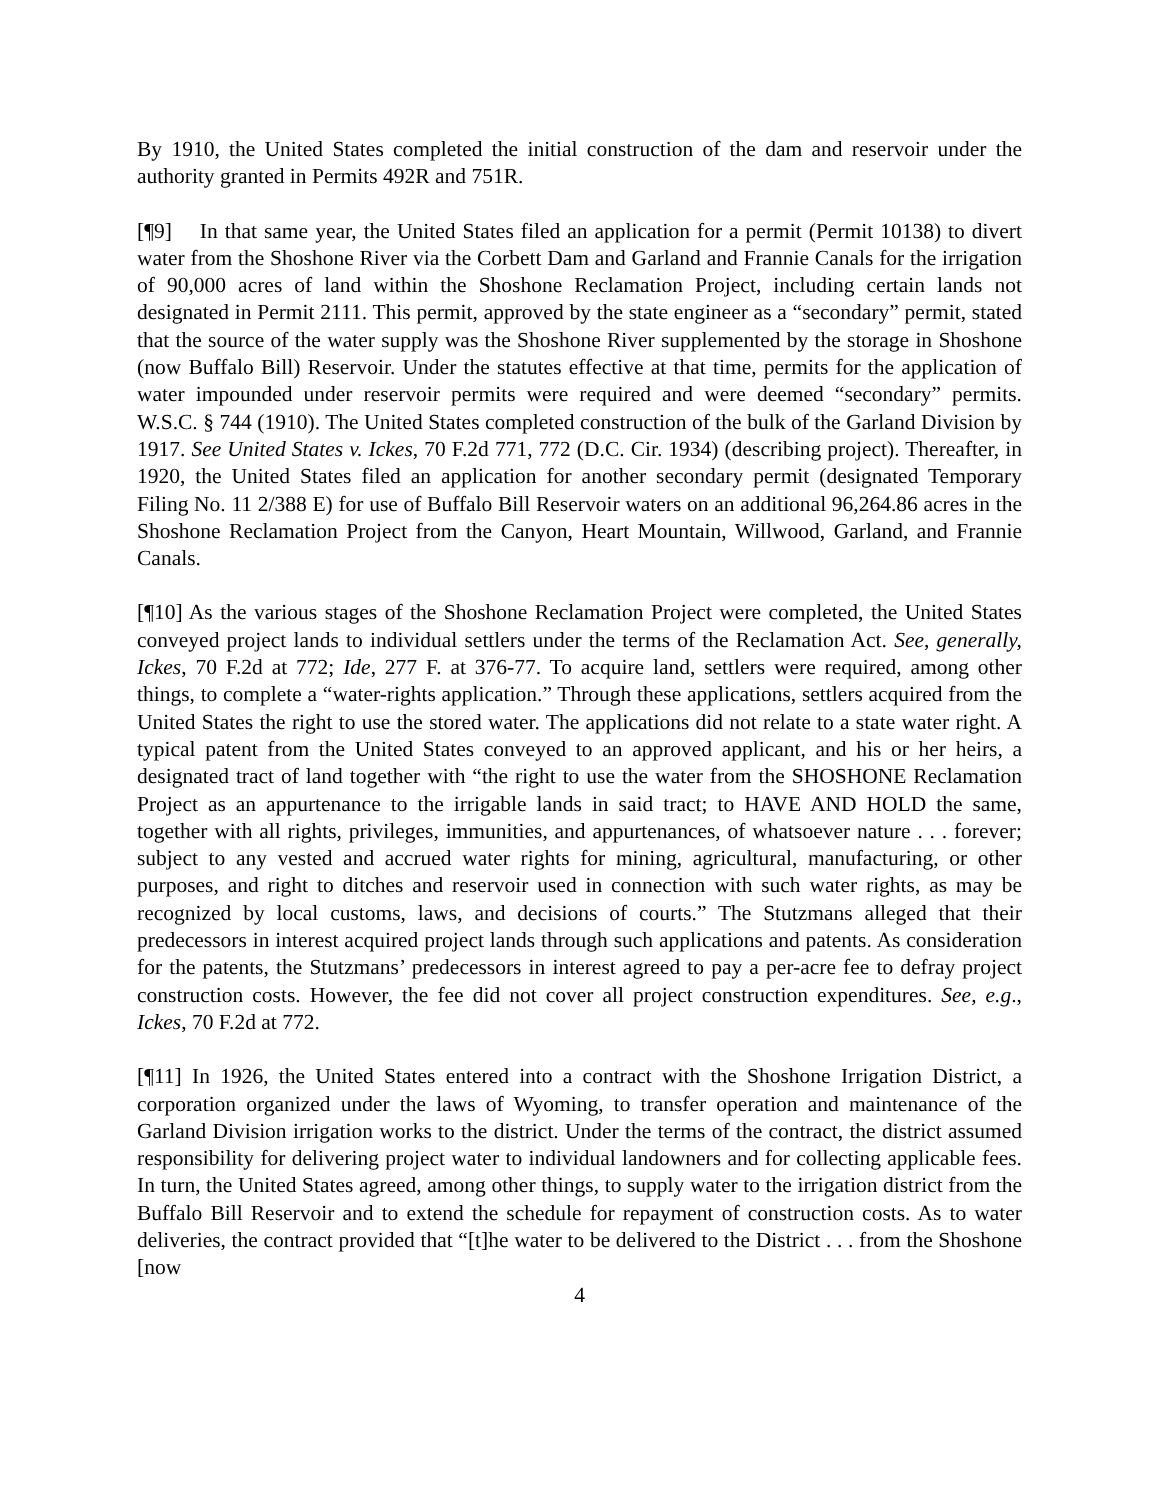By 1910, the United States completed the initial construction of the dam and reservoir under the authority granted in Permits 492R and 751R.
[¶9] In that same year, the United States filed an application for a permit (Permit 10138) to divert water from the Shoshone River via the Corbett Dam and Garland and Frannie Canals for the irrigation of 90,000 acres of land within the Shoshone Reclamation Project, including certain lands not designated in Permit 2111. This permit, approved by the state engineer as a “secondary” permit, stated that the source of the water supply was the Shoshone River supplemented by the storage in Shoshone (now Buffalo Bill) Reservoir. Under the statutes effective at that time, permits for the application of water impounded under reservoir permits were required and were deemed “secondary” permits. W.S.C. § 744 (1910). The United States completed construction of the bulk of the Garland Division by 1917. See United States v. Ickes, 70 F.2d 771, 772 (D.C. Cir. 1934) (describing project). Thereafter, in 1920, the United States filed an application for another secondary permit (designated Temporary Filing No. 11 2/388 E) for use of Buffalo Bill Reservoir waters on an additional 96,264.86 acres in the Shoshone Reclamation Project from the Canyon, Heart Mountain, Willwood, Garland, and Frannie Canals.
[¶10] As the various stages of the Shoshone Reclamation Project were completed, the United States conveyed project lands to individual settlers under the terms of the Reclamation Act. See, generally, Ickes, 70 F.2d at 772; Ide, 277 F. at 376-77. To acquire land, settlers were required, among other things, to complete a “water-rights application.” Through these applications, settlers acquired from the United States the right to use the stored water. The applications did not relate to a state water right. A typical patent from the United States conveyed to an approved applicant, and his or her heirs, a designated tract of land together with “the right to use the water from the SHOSHONE Reclamation Project as an appurtenance to the irrigable lands in said tract; to HAVE AND HOLD the same, together with all rights, privileges, immunities, and appurtenances, of whatsoever nature . . . forever; subject to any vested and accrued water rights for mining, agricultural, manufacturing, or other purposes, and right to ditches and reservoir used in connection with such water rights, as may be recognized by local customs, laws, and decisions of courts.” The Stutzmans alleged that their predecessors in interest acquired project lands through such applications and patents. As consideration for the patents, the Stutzmans’ predecessors in interest agreed to pay a per-acre fee to defray project construction costs. However, the fee did not cover all project construction expenditures. See, e.g., Ickes, 70 F.2d at 772.
[¶11] In 1926, the United States entered into a contract with the Shoshone Irrigation District, a corporation organized under the laws of Wyoming, to transfer operation and maintenance of the Garland Division irrigation works to the district. Under the terms of the contract, the district assumed responsibility for delivering project water to individual landowners and for collecting applicable fees. In turn, the United States agreed, among other things, to supply water to the irrigation district from the Buffalo Bill Reservoir and to extend the schedule for repayment of construction costs. As to water deliveries, the contract provided that “[t]he water to be delivered to the District . . . from the Shoshone [now
4